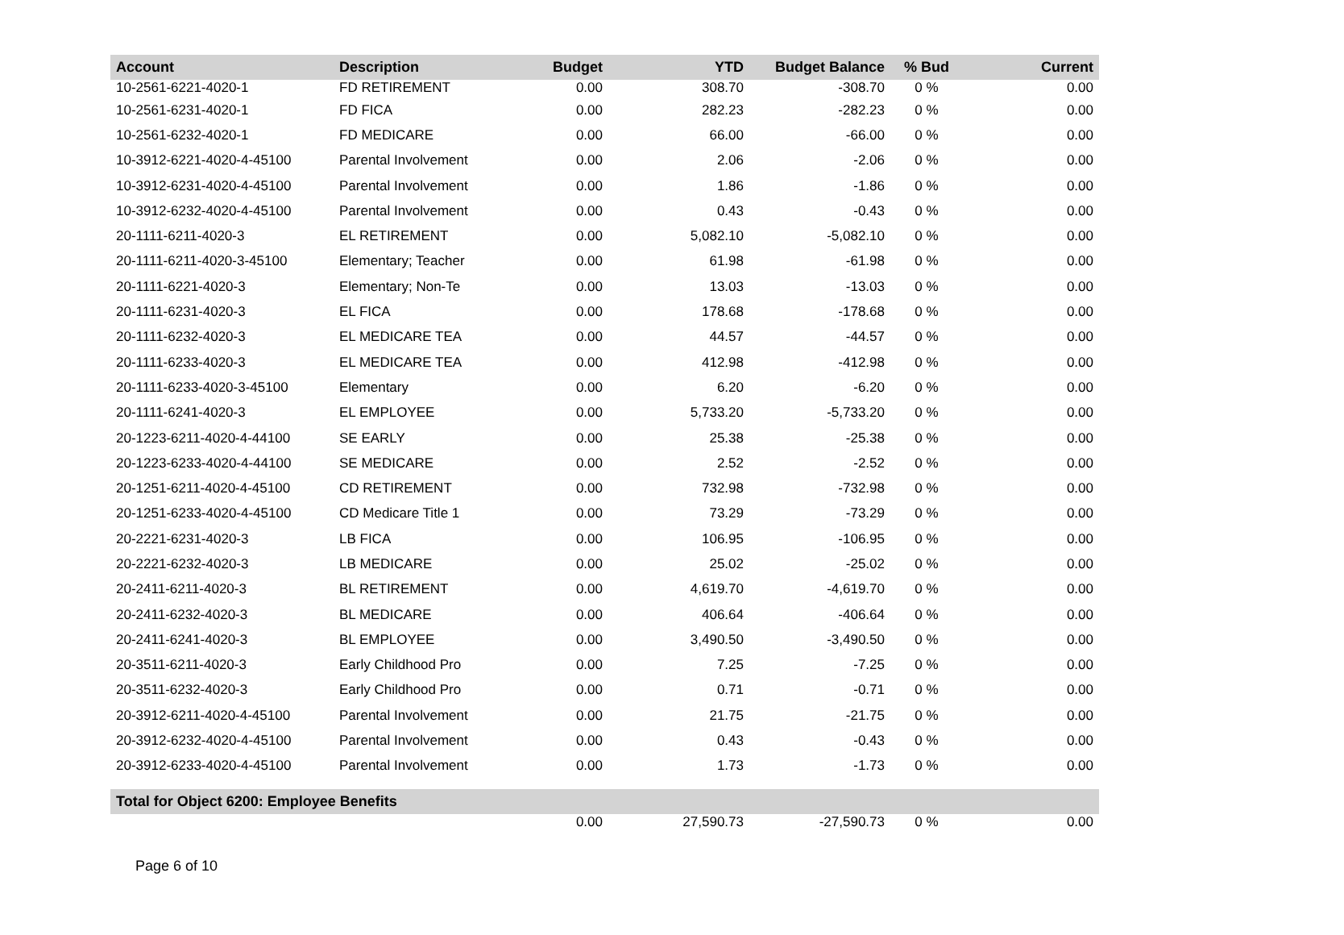| Account | Description | Budget | YTD | Budget Balance | % Bud | Current |
| --- | --- | --- | --- | --- | --- | --- |
| 10-2561-6221-4020-1 | FD RETIREMENT | 0.00 | 308.70 | -308.70 | 0 % | 0.00 |
| 10-2561-6231-4020-1 | FD FICA | 0.00 | 282.23 | -282.23 | 0 % | 0.00 |
| 10-2561-6232-4020-1 | FD MEDICARE | 0.00 | 66.00 | -66.00 | 0 % | 0.00 |
| 10-3912-6221-4020-4-45100 | Parental Involvement | 0.00 | 2.06 | -2.06 | 0 % | 0.00 |
| 10-3912-6231-4020-4-45100 | Parental Involvement | 0.00 | 1.86 | -1.86 | 0 % | 0.00 |
| 10-3912-6232-4020-4-45100 | Parental Involvement | 0.00 | 0.43 | -0.43 | 0 % | 0.00 |
| 20-1111-6211-4020-3 | EL RETIREMENT | 0.00 | 5,082.10 | -5,082.10 | 0 % | 0.00 |
| 20-1111-6211-4020-3-45100 | Elementary; Teacher | 0.00 | 61.98 | -61.98 | 0 % | 0.00 |
| 20-1111-6221-4020-3 | Elementary; Non-Te | 0.00 | 13.03 | -13.03 | 0 % | 0.00 |
| 20-1111-6231-4020-3 | EL FICA | 0.00 | 178.68 | -178.68 | 0 % | 0.00 |
| 20-1111-6232-4020-3 | EL MEDICARE TEA | 0.00 | 44.57 | -44.57 | 0 % | 0.00 |
| 20-1111-6233-4020-3 | EL MEDICARE TEA | 0.00 | 412.98 | -412.98 | 0 % | 0.00 |
| 20-1111-6233-4020-3-45100 | Elementary | 0.00 | 6.20 | -6.20 | 0 % | 0.00 |
| 20-1111-6241-4020-3 | EL EMPLOYEE | 0.00 | 5,733.20 | -5,733.20 | 0 % | 0.00 |
| 20-1223-6211-4020-4-44100 | SE EARLY | 0.00 | 25.38 | -25.38 | 0 % | 0.00 |
| 20-1223-6233-4020-4-44100 | SE MEDICARE | 0.00 | 2.52 | -2.52 | 0 % | 0.00 |
| 20-1251-6211-4020-4-45100 | CD RETIREMENT | 0.00 | 732.98 | -732.98 | 0 % | 0.00 |
| 20-1251-6233-4020-4-45100 | CD Medicare Title 1 | 0.00 | 73.29 | -73.29 | 0 % | 0.00 |
| 20-2221-6231-4020-3 | LB FICA | 0.00 | 106.95 | -106.95 | 0 % | 0.00 |
| 20-2221-6232-4020-3 | LB MEDICARE | 0.00 | 25.02 | -25.02 | 0 % | 0.00 |
| 20-2411-6211-4020-3 | BL RETIREMENT | 0.00 | 4,619.70 | -4,619.70 | 0 % | 0.00 |
| 20-2411-6232-4020-3 | BL MEDICARE | 0.00 | 406.64 | -406.64 | 0 % | 0.00 |
| 20-2411-6241-4020-3 | BL EMPLOYEE | 0.00 | 3,490.50 | -3,490.50 | 0 % | 0.00 |
| 20-3511-6211-4020-3 | Early Childhood Pro | 0.00 | 7.25 | -7.25 | 0 % | 0.00 |
| 20-3511-6232-4020-3 | Early Childhood Pro | 0.00 | 0.71 | -0.71 | 0 % | 0.00 |
| 20-3912-6211-4020-4-45100 | Parental Involvement | 0.00 | 21.75 | -21.75 | 0 % | 0.00 |
| 20-3912-6232-4020-4-45100 | Parental Involvement | 0.00 | 0.43 | -0.43 | 0 % | 0.00 |
| 20-3912-6233-4020-4-45100 | Parental Involvement | 0.00 | 1.73 | -1.73 | 0 % | 0.00 |
| Total for Object 6200: Employee Benefits | | | | | | |
| | | 0.00 | 27,590.73 | -27,590.73 | 0 % | 0.00 |
Page 6 of 10